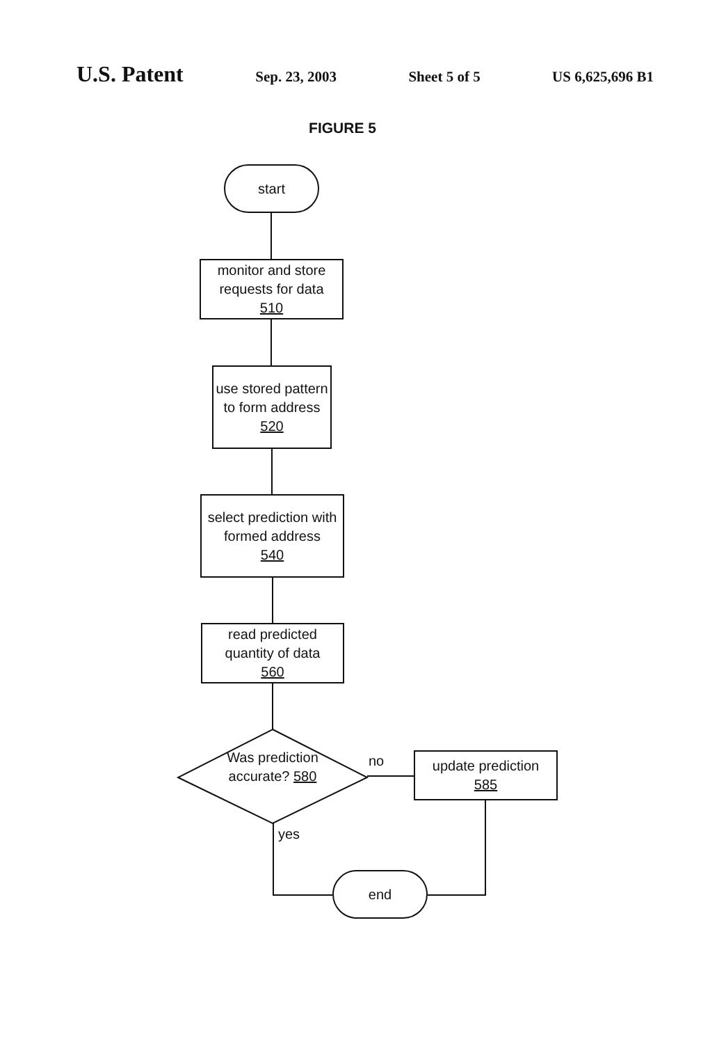U.S. Patent Sep. 23, 2003 Sheet 5 of 5 US 6,625,696 B1
FIGURE 5
start
monitor and store requests for data
510
use stored pattern to form address
520
select prediction with formed address
540
read predicted quantity of data
560
Was prediction accurate? 580
no
update prediction
585
yes
end